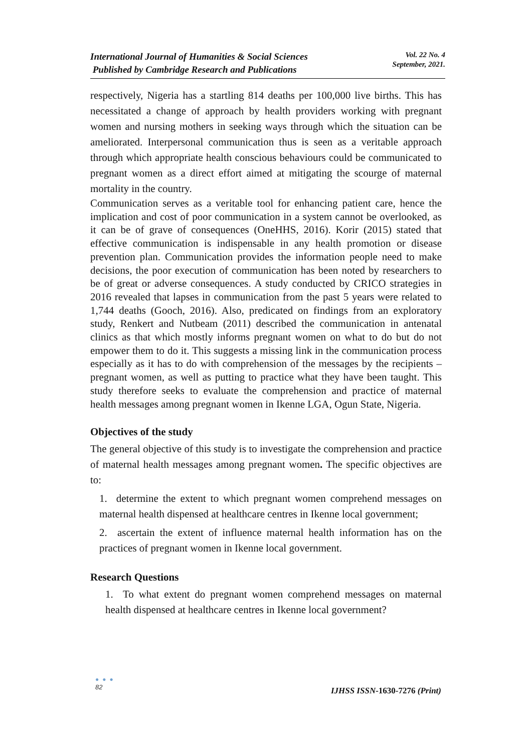International Journal of Humanities & Social Sciences
Published by Cambridge Research and Publications
Vol. 22 No. 4
September, 2021.
respectively, Nigeria has a startling 814 deaths per 100,000 live births. This has necessitated a change of approach by health providers working with pregnant women and nursing mothers in seeking ways through which the situation can be ameliorated. Interpersonal communication thus is seen as a veritable approach through which appropriate health conscious behaviours could be communicated to pregnant women as a direct effort aimed at mitigating the scourge of maternal mortality in the country.
Communication serves as a veritable tool for enhancing patient care, hence the implication and cost of poor communication in a system cannot be overlooked, as it can be of grave of consequences (OneHHS, 2016). Korir (2015) stated that effective communication is indispensable in any health promotion or disease prevention plan. Communication provides the information people need to make decisions, the poor execution of communication has been noted by researchers to be of great or adverse consequences. A study conducted by CRICO strategies in 2016 revealed that lapses in communication from the past 5 years were related to 1,744 deaths (Gooch, 2016). Also, predicated on findings from an exploratory study, Renkert and Nutbeam (2011) described the communication in antenatal clinics as that which mostly informs pregnant women on what to do but do not empower them to do it. This suggests a missing link in the communication process especially as it has to do with comprehension of the messages by the recipients – pregnant women, as well as putting to practice what they have been taught. This study therefore seeks to evaluate the comprehension and practice of maternal health messages among pregnant women in Ikenne LGA, Ogun State, Nigeria.
Objectives of the study
The general objective of this study is to investigate the comprehension and practice of maternal health messages among pregnant women. The specific objectives are to:
1. determine the extent to which pregnant women comprehend messages on maternal health dispensed at healthcare centres in Ikenne local government;
2. ascertain the extent of influence maternal health information has on the practices of pregnant women in Ikenne local government.
Research Questions
1. To what extent do pregnant women comprehend messages on maternal health dispensed at healthcare centres in Ikenne local government?
● ● ●
82
IJHSS ISSN-1630-7276 (Print)